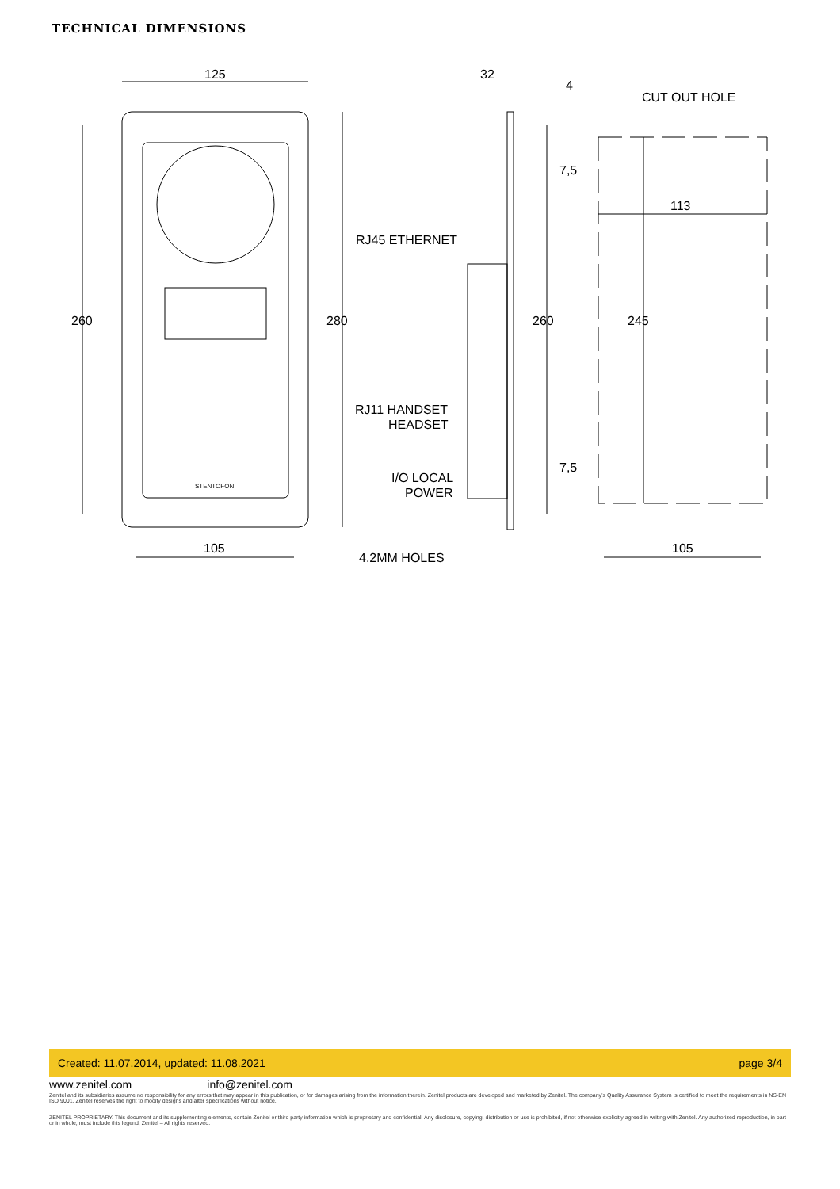TECHNICAL DIMENSIONS
125
32
4
CUT OUT HOLE
113
RJ45 ETHERNET
RJ11 HANDSET
HEADSET
I/O LOCAL
POWER
105
4.2MM HOLES
105
260
280
260
245
7,5
7,5
STENTOFON
Created: 11.07.2014, updated: 11.08.2021 page 3/4
www.zenitel.com info@zenitel.com
Zenitel and its subsidiaries assume no responsibility for any errors that may appear in this publication, or for damages arising from the information therein. Zenitel products are developed and marketed by Zenitel. The company’s Quality Assurance System is certified to meet the requirements in NS-EN ISO 9001. Zenitel reserves the right to modify designs and alter specifications without notice.
ZENITEL PROPRIETARY. This document and its supplementing elements, contain Zenitel or third party information which is proprietary and confidential. Any disclosure, copying, distribution or use is prohibited, if not otherwise explicitly agreed in writing with Zenitel. Any authorized reproduction, in part or in whole, must include this legend; Zenitel – All rights reserved.